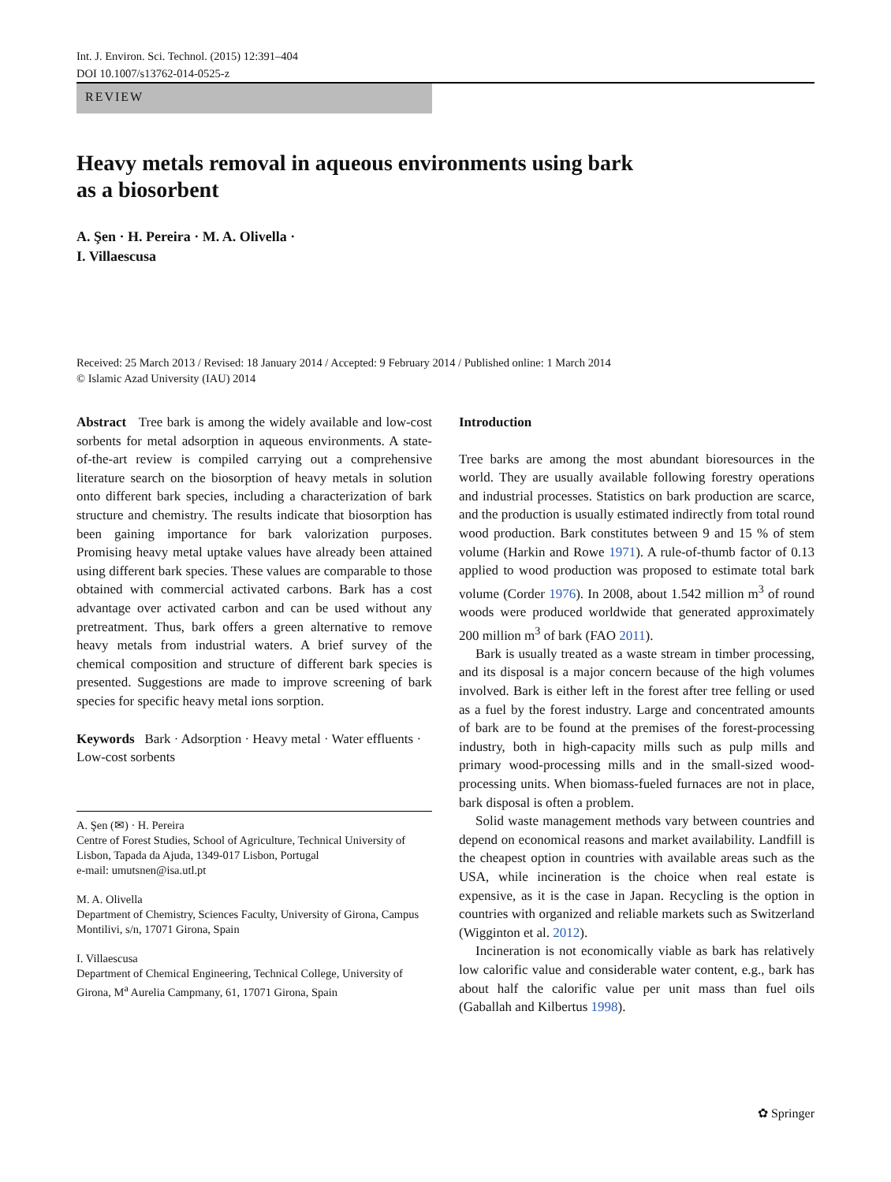Int. J. Environ. Sci. Technol. (2015) 12:391–404
DOI 10.1007/s13762-014-0525-z
REVIEW
Heavy metals removal in aqueous environments using bark
as a biosorbent
A. Şen · H. Pereira · M. A. Olivella ·
I. Villaescusa
Received: 25 March 2013 / Revised: 18 January 2014 / Accepted: 9 February 2014 / Published online: 1 March 2014
© Islamic Azad University (IAU) 2014
Abstract Tree bark is among the widely available and low-cost sorbents for metal adsorption in aqueous environments. A state-of-the-art review is compiled carrying out a comprehensive literature search on the biosorption of heavy metals in solution onto different bark species, including a characterization of bark structure and chemistry. The results indicate that biosorption has been gaining importance for bark valorization purposes. Promising heavy metal uptake values have already been attained using different bark species. These values are comparable to those obtained with commercial activated carbons. Bark has a cost advantage over activated carbon and can be used without any pretreatment. Thus, bark offers a green alternative to remove heavy metals from industrial waters. A brief survey of the chemical composition and structure of different bark species is presented. Suggestions are made to improve screening of bark species for specific heavy metal ions sorption.
Keywords Bark · Adsorption · Heavy metal · Water effluents · Low-cost sorbents
A. Şen (✉) · H. Pereira
Centre of Forest Studies, School of Agriculture, Technical University of Lisbon, Tapada da Ajuda, 1349-017 Lisbon, Portugal
e-mail: umutsnen@isa.utl.pt
M. A. Olivella
Department of Chemistry, Sciences Faculty, University of Girona, Campus Montilivi, s/n, 17071 Girona, Spain
I. Villaescusa
Department of Chemical Engineering, Technical College, University of Girona, M<sup>a</sup> Aurelia Campmany, 61, 17071 Girona, Spain
Introduction
Tree barks are among the most abundant bioresources in the world. They are usually available following forestry operations and industrial processes. Statistics on bark production are scarce, and the production is usually estimated indirectly from total round wood production. Bark constitutes between 9 and 15 % of stem volume (Harkin and Rowe 1971). A rule-of-thumb factor of 0.13 applied to wood production was proposed to estimate total bark volume (Corder 1976). In 2008, about 1.542 million m<sup>3</sup> of round woods were produced worldwide that generated approximately 200 million m<sup>3</sup> of bark (FAO 2011).
Bark is usually treated as a waste stream in timber processing, and its disposal is a major concern because of the high volumes involved. Bark is either left in the forest after tree felling or used as a fuel by the forest industry. Large and concentrated amounts of bark are to be found at the premises of the forest-processing industry, both in high-capacity mills such as pulp mills and primary wood-processing mills and in the small-sized wood-processing units. When biomass-fueled furnaces are not in place, bark disposal is often a problem.
Solid waste management methods vary between countries and depend on economical reasons and market availability. Landfill is the cheapest option in countries with available areas such as the USA, while incineration is the choice when real estate is expensive, as it is the case in Japan. Recycling is the option in countries with organized and reliable markets such as Switzerland (Wigginton et al. 2012).
Incineration is not economically viable as bark has relatively low calorific value and considerable water content, e.g., bark has about half the calorific value per unit mass than fuel oils (Gaballah and Kilbertus 1998).
✿ Springer